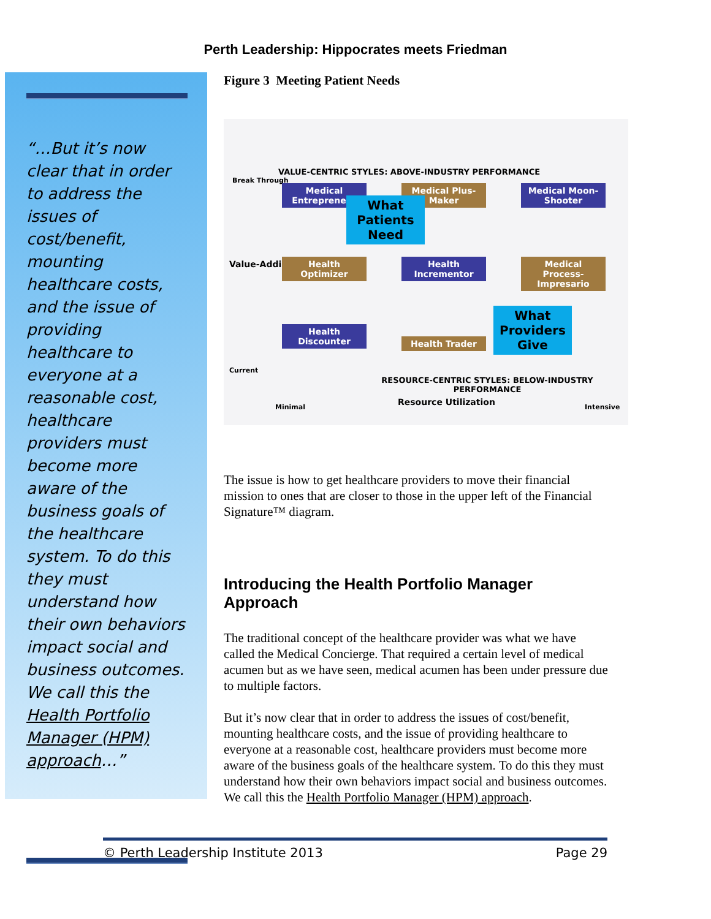Perth Leadership: Hippocrates meets Friedman
“…But it’s now clear that in order to address the issues of cost/benefit, mounting healthcare costs, and the issue of providing healthcare to everyone at a reasonable cost, healthcare providers must become more aware of the business goals of the healthcare system. To do this they must understand how their own behaviors impact social and business outcomes. We call this the Health Portfolio Manager (HPM) approach…”
Figure 3 Meeting Patient Needs
Break Through
Value-Adding
Current
VALUE-CENTRIC STYLES: ABOVE-INDUSTRY PERFORMANCE
Medical Entrepreneur
Medical Plus-Maker
Medical Moon-Shooter
What Patients Need
Health Optimizer
Health Incrementor
Medical Process-Impresario
Health Discounter
Health Trader
What Providers Give
RESOURCE-CENTRIC STYLES: BELOW-INDUSTRY PERFORMANCE
Minimal Resource Utilization Intensive
The issue is how to get healthcare providers to move their financial mission to ones that are closer to those in the upper left of the Financial Signature™ diagram.
Introducing the Health Portfolio Manager Approach
The traditional concept of the healthcare provider was what we have called the Medical Concierge. That required a certain level of medical acumen but as we have seen, medical acumen has been under pressure due to multiple factors.
But it’s now clear that in order to address the issues of cost/benefit, mounting healthcare costs, and the issue of providing healthcare to everyone at a reasonable cost, healthcare providers must become more aware of the business goals of the healthcare system. To do this they must understand how their own behaviors impact social and business outcomes. We call this the Health Portfolio Manager (HPM) approach.
© Perth Leadership Institute 2013 Page 29